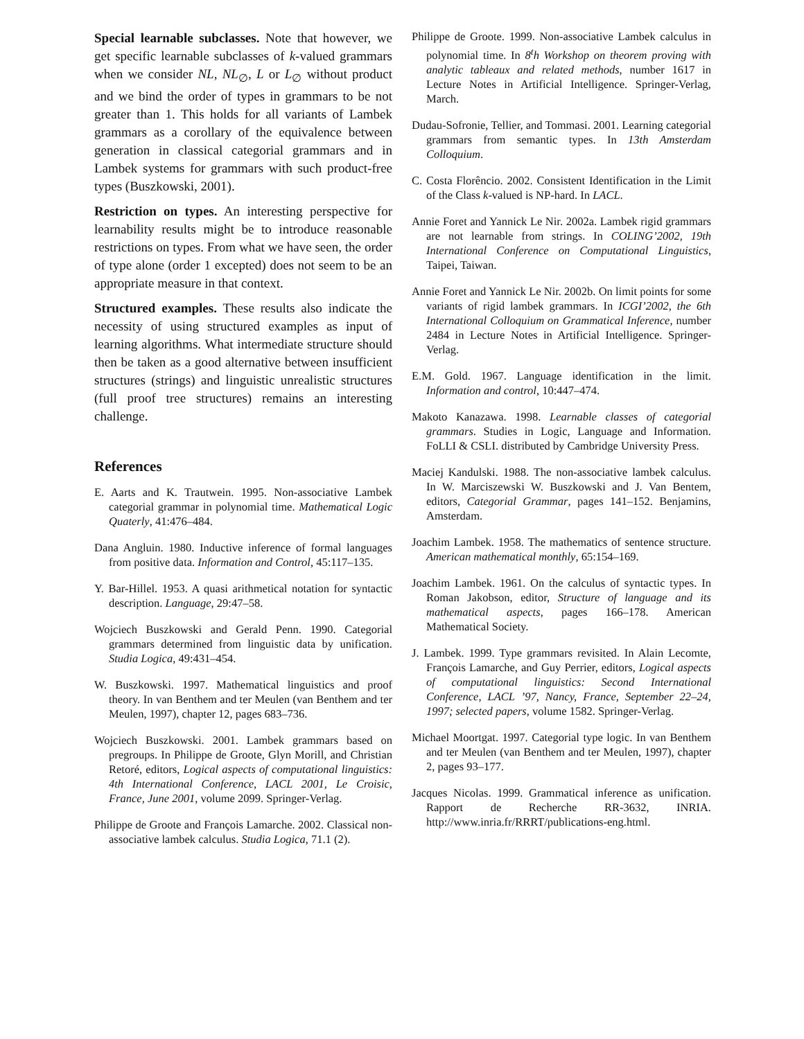Special learnable subclasses. Note that however, we get specific learnable subclasses of k-valued grammars when we consider NL, NL<sub>∅</sub>, L or L<sub>∅</sub> without product and we bind the order of types in grammars to be not greater than 1. This holds for all variants of Lambek grammars as a corollary of the equivalence between generation in classical categorial grammars and in Lambek systems for grammars with such product-free types (Buszkowski, 2001).
Restriction on types. An interesting perspective for learnability results might be to introduce reasonable restrictions on types. From what we have seen, the order of type alone (order 1 excepted) does not seem to be an appropriate measure in that context.
Structured examples. These results also indicate the necessity of using structured examples as input of learning algorithms. What intermediate structure should then be taken as a good alternative between insufficient structures (strings) and linguistic unrealistic structures (full proof tree structures) remains an interesting challenge.
References
E. Aarts and K. Trautwein. 1995. Non-associative Lambek categorial grammar in polynomial time. Mathematical Logic Quaterly, 41:476–484.
Dana Angluin. 1980. Inductive inference of formal languages from positive data. Information and Control, 45:117–135.
Y. Bar-Hillel. 1953. A quasi arithmetical notation for syntactic description. Language, 29:47–58.
Wojciech Buszkowski and Gerald Penn. 1990. Categorial grammars determined from linguistic data by unification. Studia Logica, 49:431–454.
W. Buszkowski. 1997. Mathematical linguistics and proof theory. In van Benthem and ter Meulen (van Benthem and ter Meulen, 1997), chapter 12, pages 683–736.
Wojciech Buszkowski. 2001. Lambek grammars based on pregroups. In Philippe de Groote, Glyn Morill, and Christian Retoré, editors, Logical aspects of computational linguistics: 4th International Conference, LACL 2001, Le Croisic, France, June 2001, volume 2099. Springer-Verlag.
Philippe de Groote and François Lamarche. 2002. Classical non-associative lambek calculus. Studia Logica, 71.1 (2).
Philippe de Groote. 1999. Non-associative Lambek calculus in polynomial time. In 8<sup>t</sup>h Workshop on theorem proving with analytic tableaux and related methods, number 1617 in Lecture Notes in Artificial Intelligence. Springer-Verlag, March.
Dudau-Sofronie, Tellier, and Tommasi. 2001. Learning categorial grammars from semantic types. In 13th Amsterdam Colloquium.
C. Costa Florêncio. 2002. Consistent Identification in the Limit of the Class k-valued is NP-hard. In LACL.
Annie Foret and Yannick Le Nir. 2002a. Lambek rigid grammars are not learnable from strings. In COLING’2002, 19th International Conference on Computational Linguistics, Taipei, Taiwan.
Annie Foret and Yannick Le Nir. 2002b. On limit points for some variants of rigid lambek grammars. In ICGI’2002, the 6th International Colloquium on Grammatical Inference, number 2484 in Lecture Notes in Artificial Intelligence. Springer-Verlag.
E.M. Gold. 1967. Language identification in the limit. Information and control, 10:447–474.
Makoto Kanazawa. 1998. Learnable classes of categorial grammars. Studies in Logic, Language and Information. FoLLI & CSLI. distributed by Cambridge University Press.
Maciej Kandulski. 1988. The non-associative lambek calculus. In W. Marciszewski W. Buszkowski and J. Van Bentem, editors, Categorial Grammar, pages 141–152. Benjamins, Amsterdam.
Joachim Lambek. 1958. The mathematics of sentence structure. American mathematical monthly, 65:154–169.
Joachim Lambek. 1961. On the calculus of syntactic types. In Roman Jakobson, editor, Structure of language and its mathematical aspects, pages 166–178. American Mathematical Society.
J. Lambek. 1999. Type grammars revisited. In Alain Lecomte, François Lamarche, and Guy Perrier, editors, Logical aspects of computational linguistics: Second International Conference, LACL ’97, Nancy, France, September 22–24, 1997; selected papers, volume 1582. Springer-Verlag.
Michael Moortgat. 1997. Categorial type logic. In van Benthem and ter Meulen (van Benthem and ter Meulen, 1997), chapter 2, pages 93–177.
Jacques Nicolas. 1999. Grammatical inference as unification. Rapport de Recherche RR-3632, INRIA. http://www.inria.fr/RRRT/publications-eng.html.